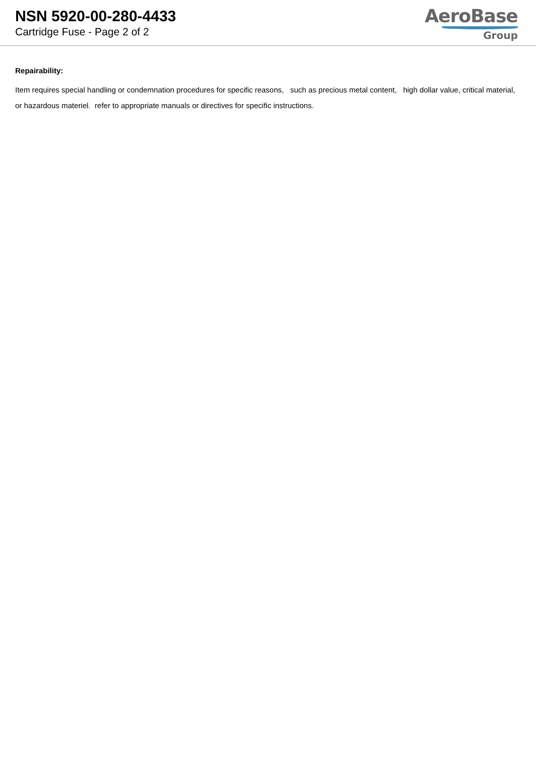NSN 5920-00-280-4433
Cartridge Fuse - Page 2 of 2
AeroBase
Group
Repairability:
Item requires special handling or condemnation procedures for specific reasons, such as precious metal content, high dollar value, critical material, or hazardous materiel. refer to appropriate manuals or directives for specific instructions.